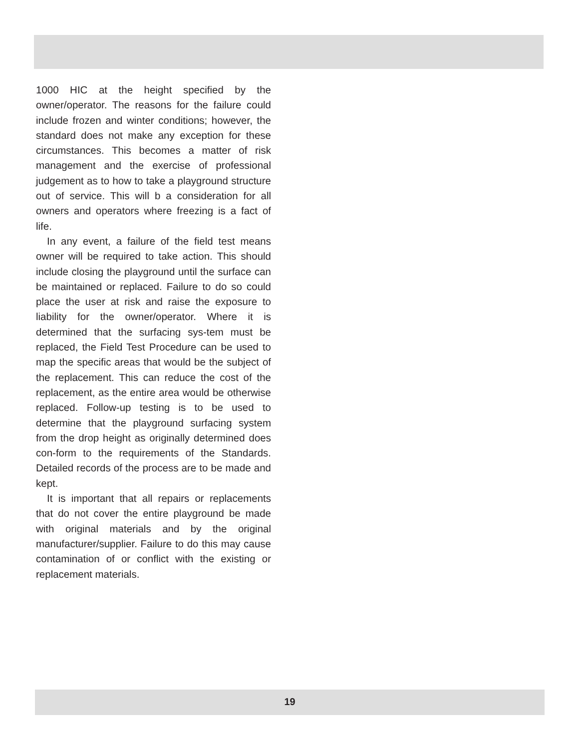1000 HIC at the height specified by the owner/operator. The reasons for the failure could include frozen and winter conditions; however, the standard does not make any exception for these circumstances. This becomes a matter of risk management and the exercise of professional judgement as to how to take a playground structure out of service. This will b a consideration for all owners and operators where freezing is a fact of life.
In any event, a failure of the field test means owner will be required to take action. This should include closing the playground until the surface can be maintained or replaced. Failure to do so could place the user at risk and raise the exposure to liability for the owner/operator. Where it is determined that the surfacing sys-tem must be replaced, the Field Test Procedure can be used to map the specific areas that would be the subject of the replacement. This can reduce the cost of the replacement, as the entire area would be otherwise replaced. Follow-up testing is to be used to determine that the playground surfacing system from the drop height as originally determined does con-form to the requirements of the Standards. Detailed records of the process are to be made and kept.
It is important that all repairs or replacements that do not cover the entire playground be made with original materials and by the original manufacturer/supplier. Failure to do this may cause contamination of or conflict with the existing or replacement materials.
19